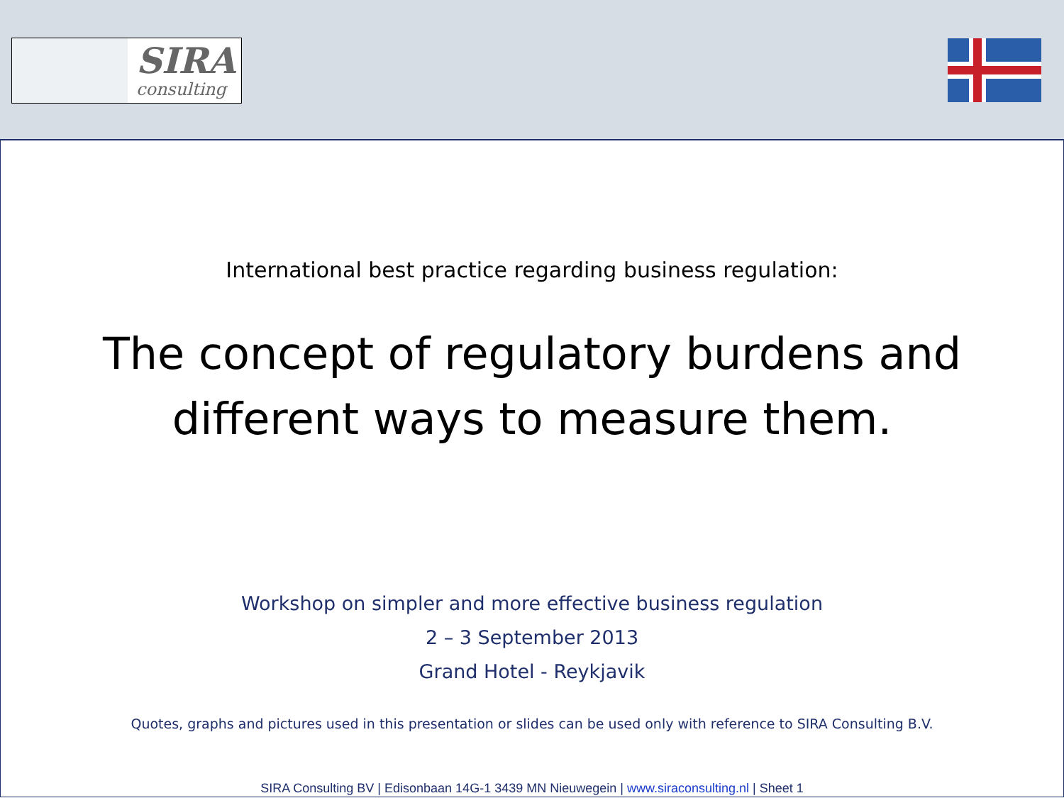SIRA
consulting
International best practice regarding business regulation:
The concept of regulatory burdens and
different ways to measure them.
Workshop on simpler and more effective business regulation
2 – 3 September 2013
Grand Hotel - Reykjavik
Quotes, graphs and pictures used in this presentation or slides can be used only with reference to SIRA Consulting B.V.
SIRA Consulting BV | Edisonbaan 14G-1 3439 MN Nieuwegein | www.siraconsulting.nl | Sheet 1